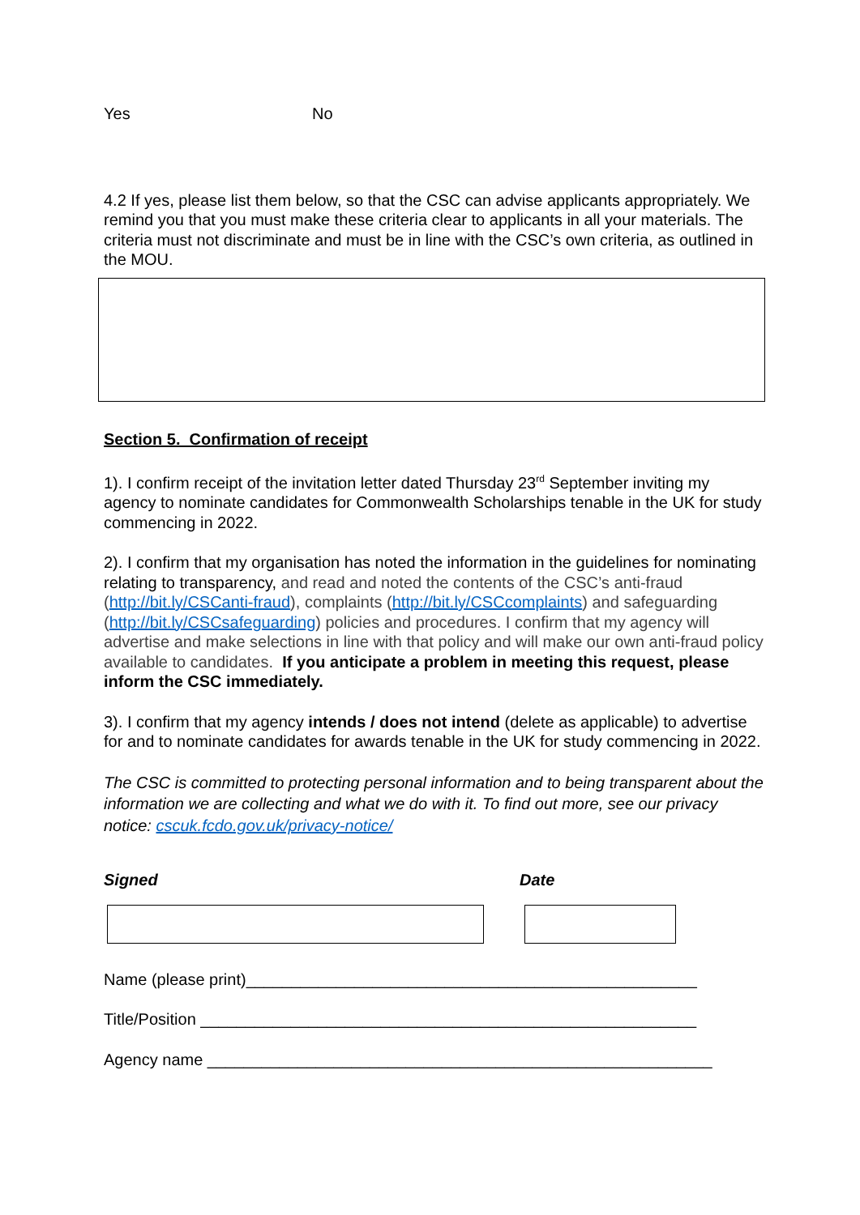Yes No
4.2 If yes, please list them below, so that the CSC can advise applicants appropriately. We remind you that you must make these criteria clear to applicants in all your materials. The criteria must not discriminate and must be in line with the CSC’s own criteria, as outlined in the MOU.
Section 5. Confirmation of receipt
1). I confirm receipt of the invitation letter dated Thursday 23<sup>rd</sup> September inviting my agency to nominate candidates for Commonwealth Scholarships tenable in the UK for study commencing in 2022.
2). I confirm that my organisation has noted the information in the guidelines for nominating relating to transparency, and read and noted the contents of the CSC’s anti-fraud (http://bit.ly/CSCanti-fraud), complaints (http://bit.ly/CSCcomplaints) and safeguarding (http://bit.ly/CSCsafeguarding) policies and procedures. I confirm that my agency will advertise and make selections in line with that policy and will make our own anti-fraud policy available to candidates. If you anticipate a problem in meeting this request, please inform the CSC immediately.
3). I confirm that my agency intends / does not intend (delete as applicable) to advertise for and to nominate candidates for awards tenable in the UK for study commencing in 2022.
The CSC is committed to protecting personal information and to being transparent about the information we are collecting and what we do with it. To find out more, see our privacy notice: cscuk.fcdo.gov.uk/privacy-notice/
Signed Date
Name (please print)__________________________________________________
Title/Position _______________________________________________________
Agency name ________________________________________________________